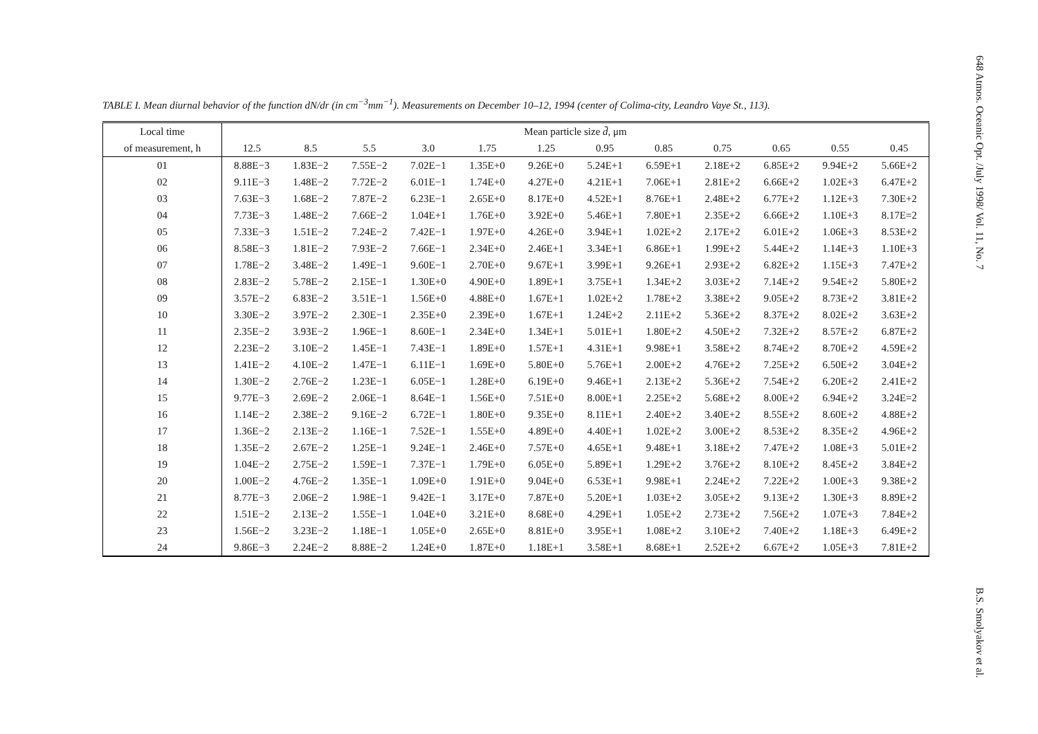TABLE I. Mean diurnal behavior of the function dN/dr (in cm<sup>−3</sup>mm<sup>−1</sup>). Measurements on December 10–12, 1994 (center of Colima-city, Leandro Vaye St., 113).
| Local time | Mean particle size d̄ , μm | | | | | | | | | | | |
| --- | --- | --- | --- | --- | --- | --- | --- | --- | --- | --- | --- | --- |
| of measurement, h | 12.5 | 8.5 | 5.5 | 3.0 | 1.75 | 1.25 | 0.95 | 0.85 | 0.75 | 0.65 | 0.55 | 0.45 |
| 01 | 8.88E−3 | 1.83E−2 | 7.55E−2 | 7.02E−1 | 1.35E+0 | 9.26E+0 | 5.24E+1 | 6.59E+1 | 2.18E+2 | 6.85E+2 | 9.94E+2 | 5.66E+2 |
| 02 | 9.11E−3 | 1.48E−2 | 7.72E−2 | 6.01E−1 | 1.74E+0 | 4.27E+0 | 4.21E+1 | 7.06E+1 | 2.81E+2 | 6.66E+2 | 1.02E+3 | 6.47E+2 |
| 03 | 7.63E−3 | 1.68E−2 | 7.87E−2 | 6.23E−1 | 2.65E+0 | 8.17E+0 | 4.52E+1 | 8.76E+1 | 2.48E+2 | 6.77E+2 | 1.12E+3 | 7.30E+2 |
| 04 | 7.73E−3 | 1.48E−2 | 7.66E−2 | 1.04E+1 | 1.76E+0 | 3.92E+0 | 5.46E+1 | 7.80E+1 | 2.35E+2 | 6.66E+2 | 1.10E+3 | 8.17E=2 |
| 05 | 7.33E−3 | 1.51E−2 | 7.24E−2 | 7.42E−1 | 1.97E+0 | 4.26E+0 | 3.94E+1 | 1.02E+2 | 2.17E+2 | 6.01E+2 | 1.06E+3 | 8.53E+2 |
| 06 | 8.58E−3 | 1.81E−2 | 7.93E−2 | 7.66E−1 | 2.34E+0 | 2.46E+1 | 3.34E+1 | 6.86E+1 | 1.99E+2 | 5.44E+2 | 1.14E+3 | 1.10E+3 |
| 07 | 1.78E−2 | 3.48E−2 | 1.49E−1 | 9.60E−1 | 2.70E+0 | 9.67E+1 | 3.99E+1 | 9.26E+1 | 2.93E+2 | 6.82E+2 | 1.15E+3 | 7.47E+2 |
| 08 | 2.83E−2 | 5.78E−2 | 2.15E−1 | 1.30E+0 | 4.90E+0 | 1.89E+1 | 3.75E+1 | 1.34E+2 | 3.03E+2 | 7.14E+2 | 9.54E+2 | 5.80E+2 |
| 09 | 3.57E−2 | 6.83E−2 | 3.51E−1 | 1.56E+0 | 4.88E+0 | 1.67E+1 | 1.02E+2 | 1.78E+2 | 3.38E+2 | 9.05E+2 | 8.73E+2 | 3.81E+2 |
| 10 | 3.30E−2 | 3.97E−2 | 2.30E−1 | 2.35E+0 | 2.39E+0 | 1.67E+1 | 1.24E+2 | 2.11E+2 | 5.36E+2 | 8.37E+2 | 8.02E+2 | 3.63E+2 |
| 11 | 2.35E−2 | 3.93E−2 | 1.96E−1 | 8.60E−1 | 2.34E+0 | 1.34E+1 | 5.01E+1 | 1.80E+2 | 4.50E+2 | 7.32E+2 | 8.57E+2 | 6.87E+2 |
| 12 | 2.23E−2 | 3.10E−2 | 1.45E−1 | 7.43E−1 | 1.89E+0 | 1.57E+1 | 4.31E+1 | 9.98E+1 | 3.58E+2 | 8.74E+2 | 8.70E+2 | 4.59E+2 |
| 13 | 1.41E−2 | 4.10E−2 | 1.47E−1 | 6.11E−1 | 1.69E+0 | 5.80E+0 | 5.76E+1 | 2.00E+2 | 4.76E+2 | 7.25E+2 | 6.50E+2 | 3.04E+2 |
| 14 | 1.30E−2 | 2.76E−2 | 1.23E−1 | 6.05E−1 | 1.28E+0 | 6.19E+0 | 9.46E+1 | 2.13E+2 | 5.36E+2 | 7.54E+2 | 6.20E+2 | 2.41E+2 |
| 15 | 9.77E−3 | 2.69E−2 | 2.06E−1 | 8.64E−1 | 1.56E+0 | 7.51E+0 | 8.00E+1 | 2.25E+2 | 5.68E+2 | 8.00E+2 | 6.94E+2 | 3.24E=2 |
| 16 | 1.14E−2 | 2.38E−2 | 9.16E−2 | 6.72E−1 | 1.80E+0 | 9.35E+0 | 8.11E+1 | 2.40E+2 | 3.40E+2 | 8.55E+2 | 8.60E+2 | 4.88E+2 |
| 17 | 1.36E−2 | 2.13E−2 | 1.16E−1 | 7.52E−1 | 1.55E+0 | 4.89E+0 | 4.40E+1 | 1.02E+2 | 3.00E+2 | 8.53E+2 | 8.35E+2 | 4.96E+2 |
| 18 | 1.35E−2 | 2.67E−2 | 1.25E−1 | 9.24E−1 | 2.46E+0 | 7.57E+0 | 4.65E+1 | 9.48E+1 | 3.18E+2 | 7.47E+2 | 1.08E+3 | 5.01E+2 |
| 19 | 1.04E−2 | 2.75E−2 | 1.59E−1 | 7.37E−1 | 1.79E+0 | 6.05E+0 | 5.89E+1 | 1.29E+2 | 3.76E+2 | 8.10E+2 | 8.45E+2 | 3.84E+2 |
| 20 | 1.00E−2 | 4.76E−2 | 1.35E−1 | 1.09E+0 | 1.91E+0 | 9.04E+0 | 6.53E+1 | 9.98E+1 | 2.24E+2 | 7.22E+2 | 1.00E+3 | 9.38E+2 |
| 21 | 8.77E−3 | 2.06E−2 | 1.98E−1 | 9.42E−1 | 3.17E+0 | 7.87E+0 | 5.20E+1 | 1.03E+2 | 3.05E+2 | 9.13E+2 | 1.30E+3 | 8.89E+2 |
| 22 | 1.51E−2 | 2.13E−2 | 1.55E−1 | 1.04E+0 | 3.21E+0 | 8.68E+0 | 4.29E+1 | 1.05E+2 | 2.73E+2 | 7.56E+2 | 1.07E+3 | 7.84E+2 |
| 23 | 1.56E−2 | 3.23E−2 | 1.18E−1 | 1.05E+0 | 2.65E+0 | 8.81E+0 | 3.95E+1 | 1.08E+2 | 3.10E+2 | 7.40E+2 | 1.18E+3 | 6.49E+2 |
| 24 | 9.86E−3 | 2.24E−2 | 8.88E−2 | 1.24E+0 | 1.87E+0 | 1.18E+1 | 3.58E+1 | 8.68E+1 | 2.52E+2 | 6.67E+2 | 1.05E+3 | 7.81E+2 |
648 Atmos. Oceanic Opt. /July 1998/ Vol. 11, No. 7
B.S. Smolyakov et al.